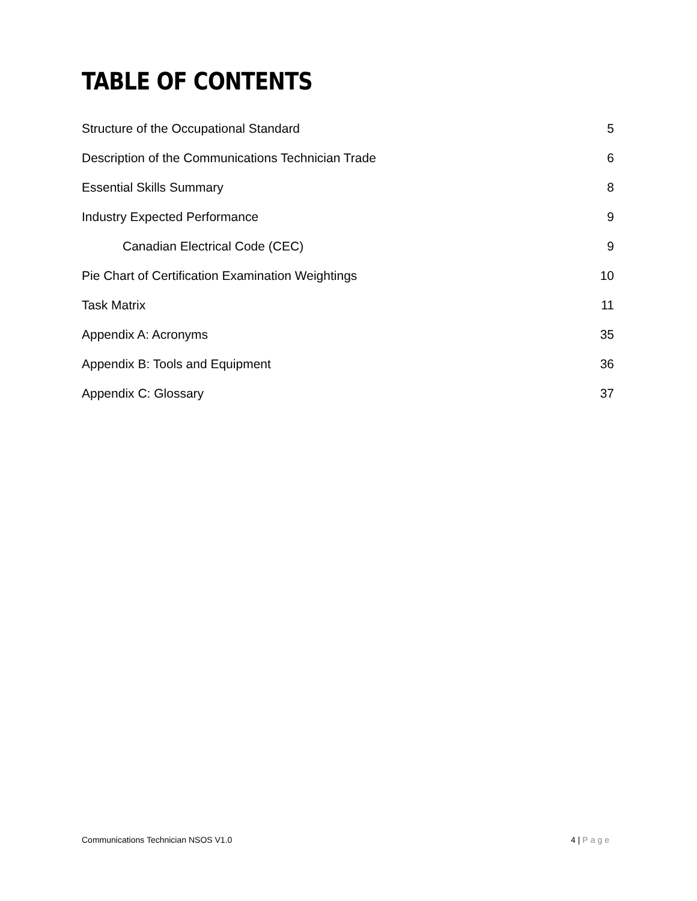TABLE OF CONTENTS
Structure of the Occupational Standard 5
Description of the Communications Technician Trade 6
Essential Skills Summary 8
Industry Expected Performance 9
Canadian Electrical Code (CEC) 9
Pie Chart of Certification Examination Weightings 10
Task Matrix 11
Appendix A: Acronyms 35
Appendix B: Tools and Equipment 36
Appendix C: Glossary 37
Communications Technician NSOS V1.0 4 | Page